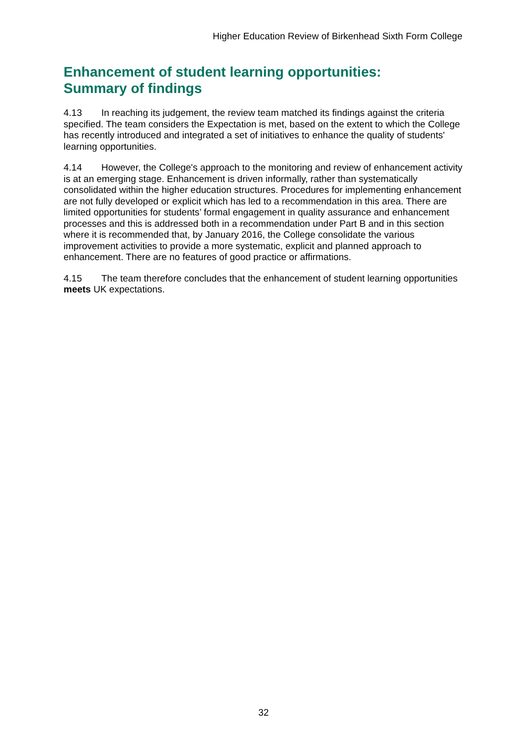Higher Education Review of Birkenhead Sixth Form College
Enhancement of student learning opportunities:
Summary of findings
4.13 In reaching its judgement, the review team matched its findings against the criteria specified. The team considers the Expectation is met, based on the extent to which the College has recently introduced and integrated a set of initiatives to enhance the quality of students' learning opportunities.
4.14 However, the College's approach to the monitoring and review of enhancement activity is at an emerging stage. Enhancement is driven informally, rather than systematically consolidated within the higher education structures. Procedures for implementing enhancement are not fully developed or explicit which has led to a recommendation in this area. There are limited opportunities for students’ formal engagement in quality assurance and enhancement processes and this is addressed both in a recommendation under Part B and in this section where it is recommended that, by January 2016, the College consolidate the various improvement activities to provide a more systematic, explicit and planned approach to enhancement. There are no features of good practice or affirmations.
4.15 The team therefore concludes that the enhancement of student learning opportunities meets UK expectations.
32